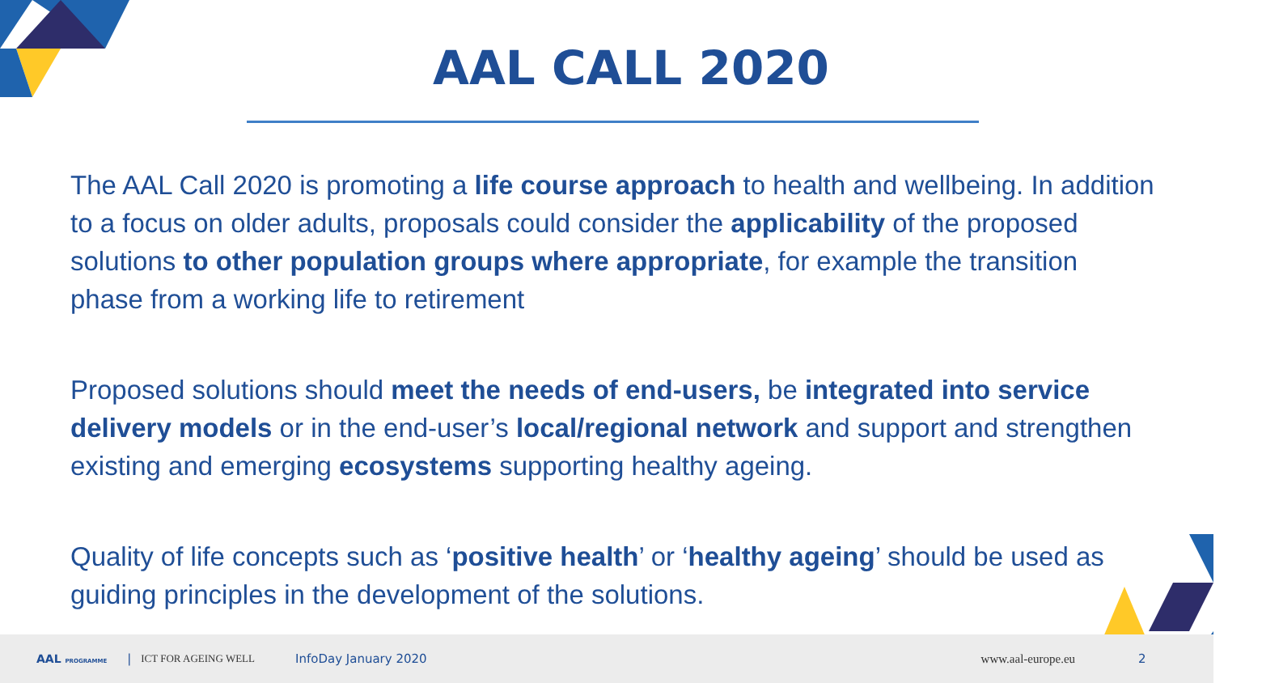AAL CALL 2020
The AAL Call 2020 is promoting a life course approach to health and wellbeing. In addition to a focus on older adults, proposals could consider the applicability of the proposed solutions to other population groups where appropriate, for example the transition phase from a working life to retirement
Proposed solutions should meet the needs of end-users, be integrated into service delivery models or in the end-user’s local/regional network and support and strengthen existing and emerging ecosystems supporting healthy ageing.
Quality of life concepts such as ‘positive health’ or ‘healthy ageing’ should be used as guiding principles in the development of the solutions.
AAL PROGRAMME | ICT FOR AGEING WELL InfoDay January 2020 www.aal-europe.eu 2